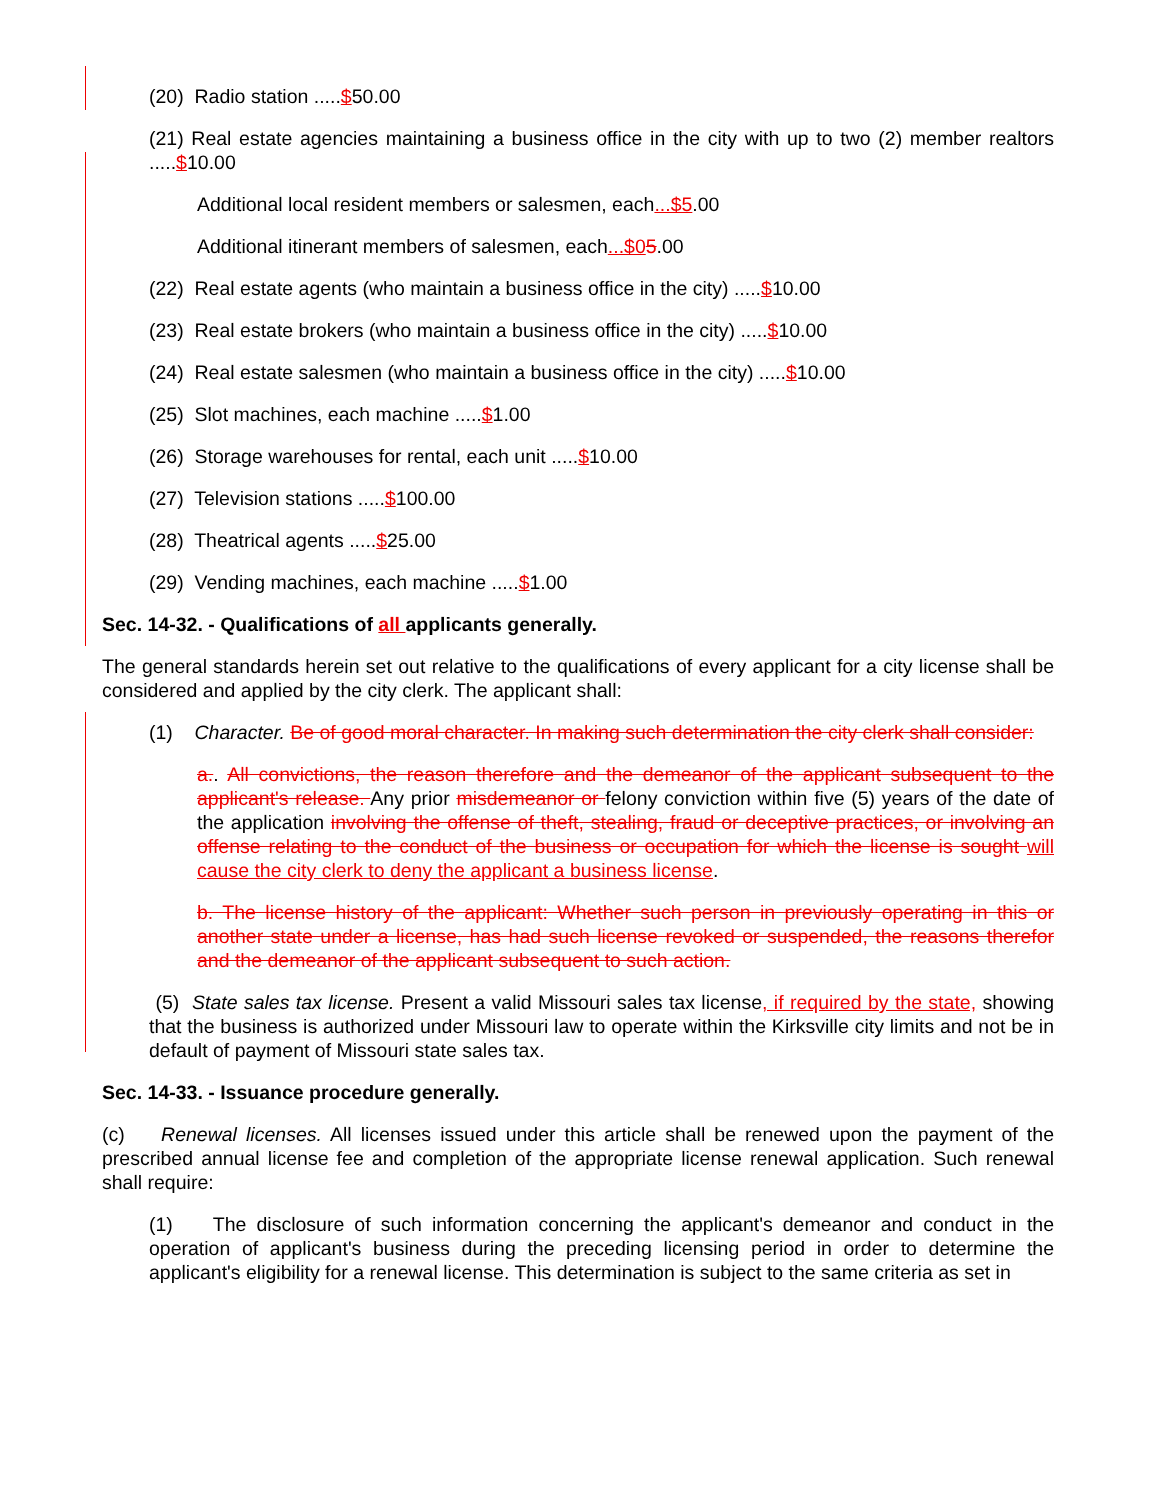(20) Radio station .....$50.00
(21) Real estate agencies maintaining a business office in the city with up to two (2) member realtors .....$10.00
Additional local resident members or salesmen, each...$5.00
Additional itinerant members of salesmen, each...$05.00
(22) Real estate agents (who maintain a business office in the city) .....$10.00
(23) Real estate brokers (who maintain a business office in the city) .....$10.00
(24) Real estate salesmen (who maintain a business office in the city) .....$10.00
(25) Slot machines, each machine .....$1.00
(26) Storage warehouses for rental, each unit .....$10.00
(27) Television stations .....$100.00
(28) Theatrical agents .....$25.00
(29) Vending machines, each machine .....$1.00
Sec. 14-32. - Qualifications of all applicants generally.
The general standards herein set out relative to the qualifications of every applicant for a city license shall be considered and applied by the city clerk. The applicant shall:
(1) Character. Be of good moral character. In making such determination the city clerk shall consider:
a.. All convictions, the reason therefore and the demeanor of the applicant subsequent to the applicant's release. Any prior misdemeanor or felony conviction within five (5) years of the date of the application involving the offense of theft, stealing, fraud or deceptive practices, or involving an offense relating to the conduct of the business or occupation for which the license is sought will cause the city clerk to deny the applicant a business license.
b. The license history of the applicant: Whether such person in previously operating in this or another state under a license, has had such license revoked or suspended, the reasons therefor and the demeanor of the applicant subsequent to such action.
(5) State sales tax license. Present a valid Missouri sales tax license, if required by the state, showing that the business is authorized under Missouri law to operate within the Kirksville city limits and not be in default of payment of Missouri state sales tax.
Sec. 14-33. - Issuance procedure generally.
(c) Renewal licenses. All licenses issued under this article shall be renewed upon the payment of the prescribed annual license fee and completion of the appropriate license renewal application. Such renewal shall require:
(1) The disclosure of such information concerning the applicant's demeanor and conduct in the operation of applicant's business during the preceding licensing period in order to determine the applicant's eligibility for a renewal license. This determination is subject to the same criteria as set in